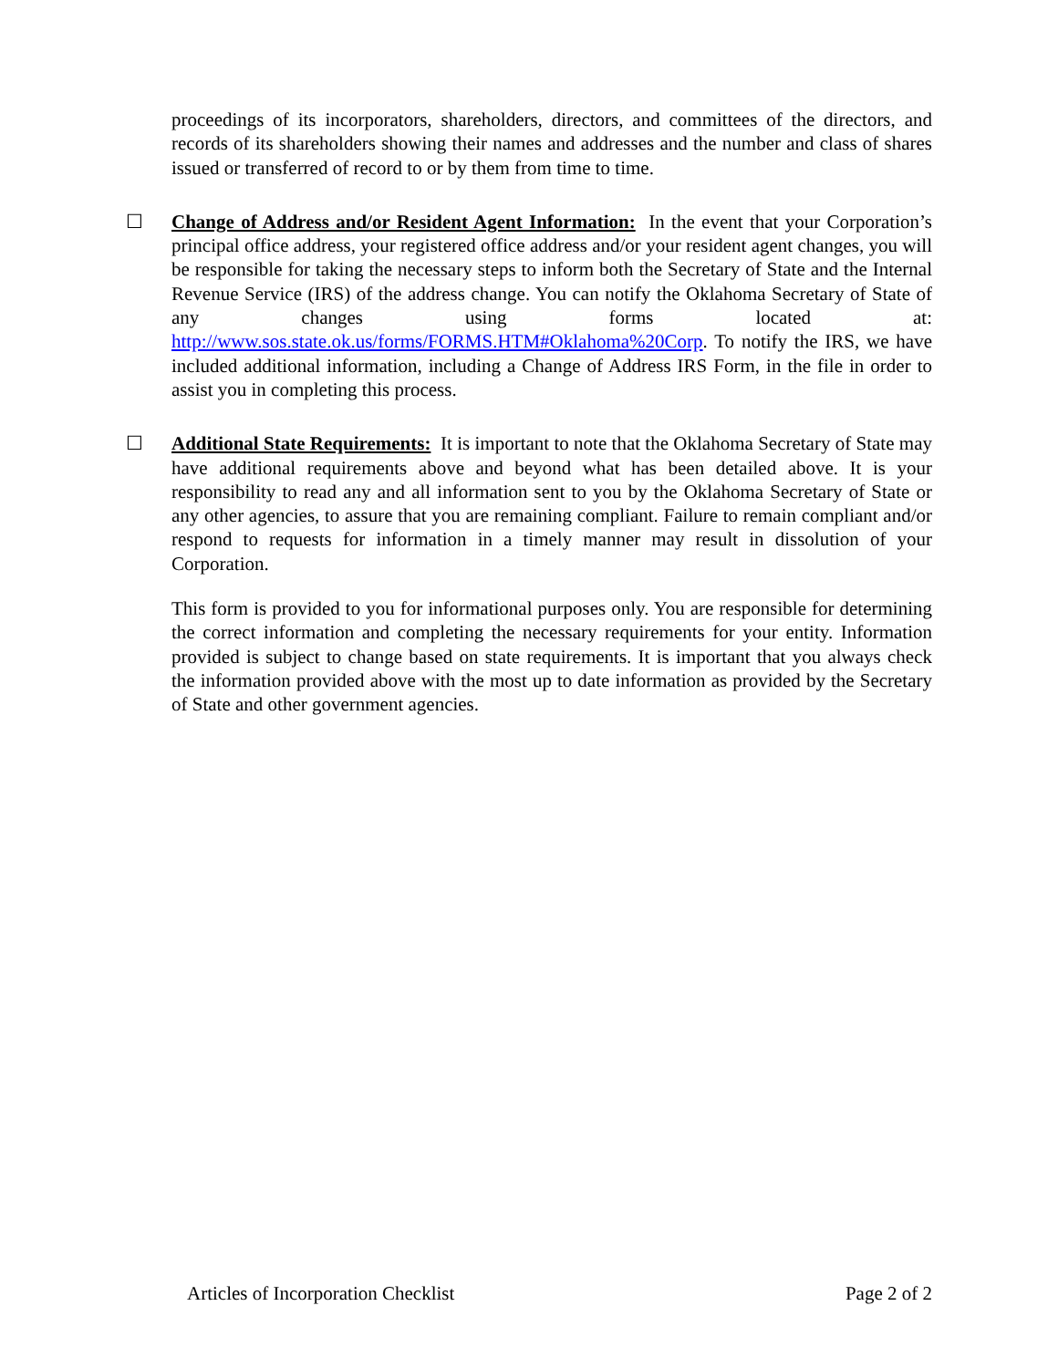proceedings of its incorporators, shareholders, directors, and committees of the directors, and records of its shareholders showing their names and addresses and the number and class of shares issued or transferred of record to or by them from time to time.
☐
Change of Address and/or Resident Agent Information: In the event that your Corporation’s principal office address, your registered office address and/or your resident agent changes, you will be responsible for taking the necessary steps to inform both the Secretary of State and the Internal Revenue Service (IRS) of the address change. You can notify the Oklahoma Secretary of State of any changes using forms located at: http://www.sos.state.ok.us/forms/FORMS.HTM#Oklahoma%20Corp. To notify the IRS, we have included additional information, including a Change of Address IRS Form, in the file in order to assist you in completing this process.
☐
Additional State Requirements: It is important to note that the Oklahoma Secretary of State may have additional requirements above and beyond what has been detailed above. It is your responsibility to read any and all information sent to you by the Oklahoma Secretary of State or any other agencies, to assure that you are remaining compliant. Failure to remain compliant and/or respond to requests for information in a timely manner may result in dissolution of your Corporation.
This form is provided to you for informational purposes only. You are responsible for determining the correct information and completing the necessary requirements for your entity. Information provided is subject to change based on state requirements. It is important that you always check the information provided above with the most up to date information as provided by the Secretary of State and other government agencies.
Articles of Incorporation Checklist Page 2 of 2